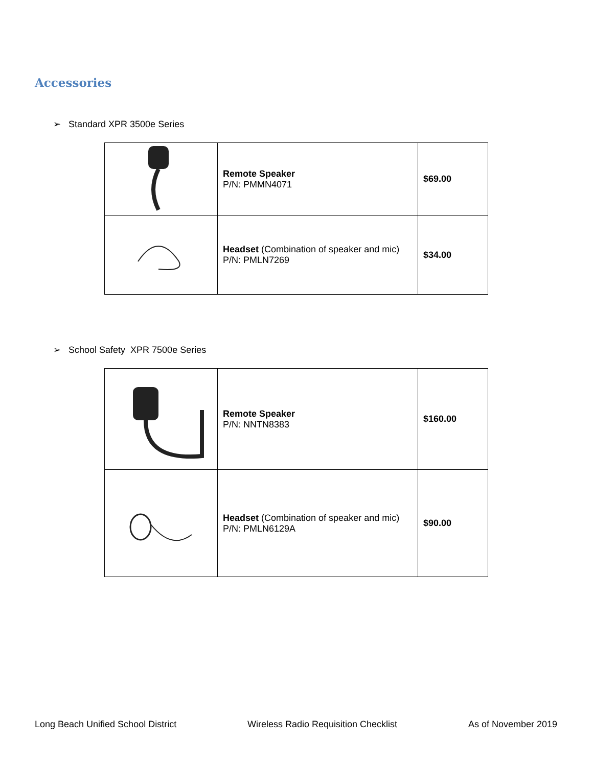Accessories
➢ Standard XPR 3500e Series
| | Remote Speaker P/N: PMMN4071 | $69.00 |
| | Headset (Combination of speaker and mic) P/N: PMLN7269 | $34.00 |
➢ School Safety XPR 7500e Series
| | Remote Speaker P/N: NNTN8383 | $160.00 |
| | Headset (Combination of speaker and mic) P/N: PMLN6129A | $90.00 |
Long Beach Unified School District Wireless Radio Requisition Checklist As of November 2019